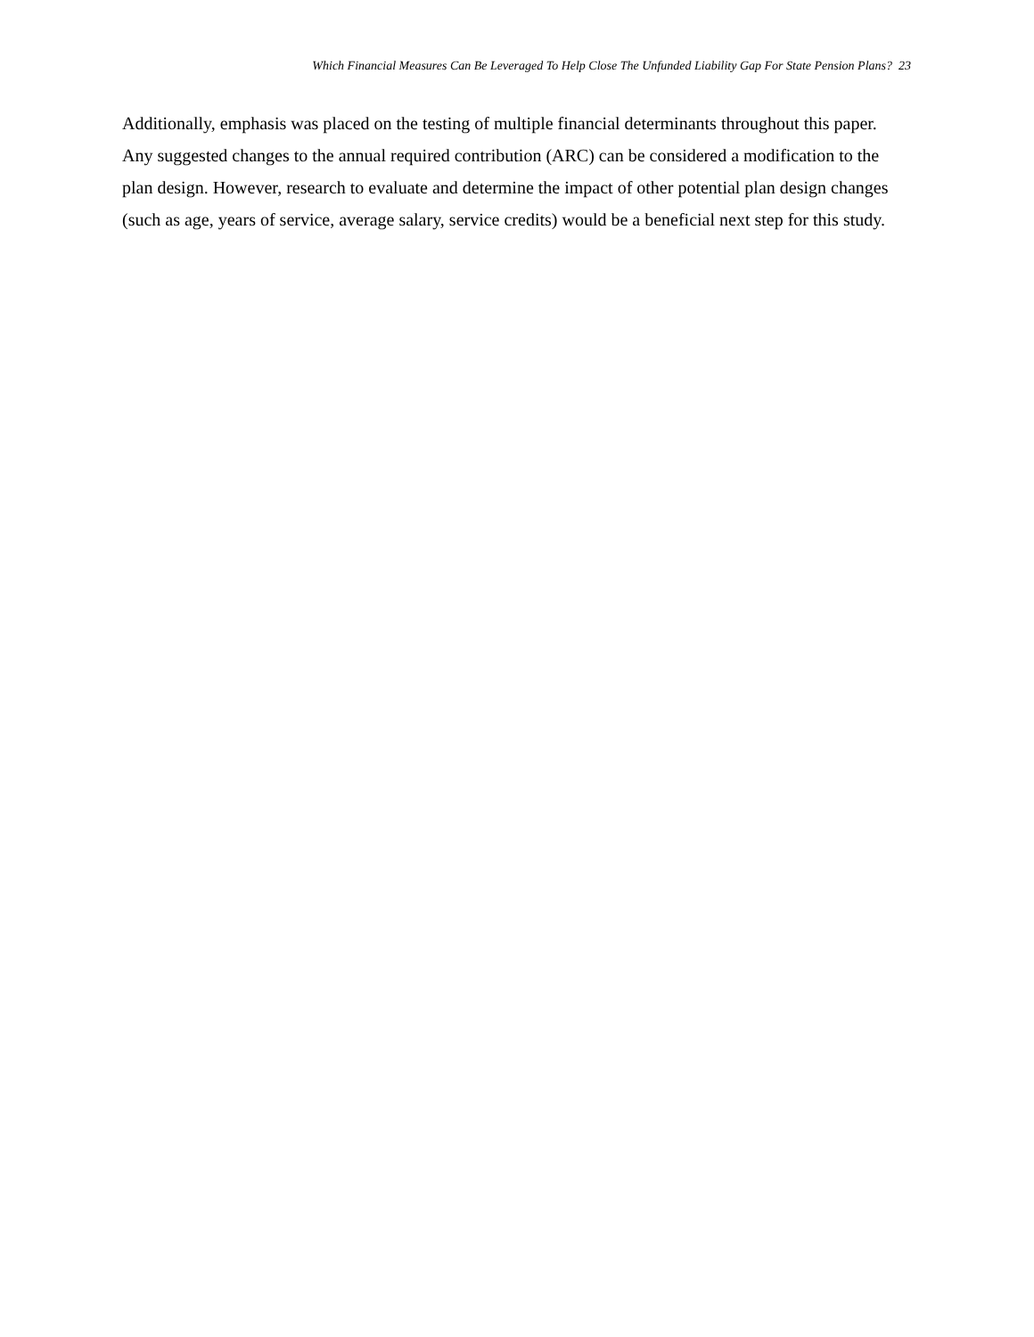Which Financial Measures Can Be Leveraged To Help Close The Unfunded Liability Gap For State Pension Plans? 23
Additionally, emphasis was placed on the testing of multiple financial determinants throughout this paper. Any suggested changes to the annual required contribution (ARC) can be considered a modification to the plan design. However, research to evaluate and determine the impact of other potential plan design changes (such as age, years of service, average salary, service credits) would be a beneficial next step for this study.